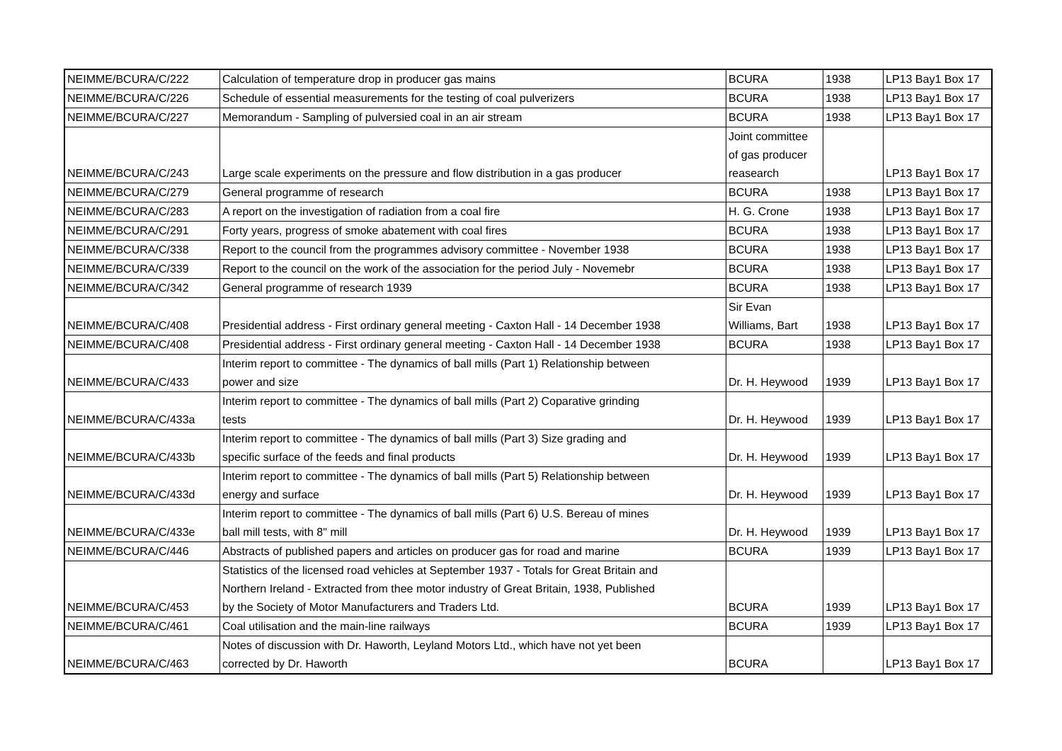| NEIMME/BCURA/C/222 | Calculation of temperature drop in producer gas mains | BCURA | 1938 | LP13 Bay1 Box 17 |
| NEIMME/BCURA/C/226 | Schedule of essential measurements for the testing of coal pulverizers | BCURA | 1938 | LP13 Bay1 Box 17 |
| NEIMME/BCURA/C/227 | Memorandum - Sampling of pulversied coal in an air stream | BCURA | 1938 | LP13 Bay1 Box 17 |
| NEIMME/BCURA/C/243 | Large scale experiments on the pressure and flow distribution in a gas producer | Joint committee of gas producer reasearch | | LP13 Bay1 Box 17 |
| NEIMME/BCURA/C/279 | General programme of research | BCURA | 1938 | LP13 Bay1 Box 17 |
| NEIMME/BCURA/C/283 | A report on the investigation of radiation from a coal fire | H. G. Crone | 1938 | LP13 Bay1 Box 17 |
| NEIMME/BCURA/C/291 | Forty years, progress of smoke abatement with coal fires | BCURA | 1938 | LP13 Bay1 Box 17 |
| NEIMME/BCURA/C/338 | Report to the council from the programmes advisory committee - November 1938 | BCURA | 1938 | LP13 Bay1 Box 17 |
| NEIMME/BCURA/C/339 | Report to the council on the work of the association for the period July - Novemebr | BCURA | 1938 | LP13 Bay1 Box 17 |
| NEIMME/BCURA/C/342 | General programme of research 1939 | BCURA | 1938 | LP13 Bay1 Box 17 |
| NEIMME/BCURA/C/408 | Presidential address - First ordinary general meeting - Caxton Hall - 14 December 1938 | Sir Evan Williams, Bart | 1938 | LP13 Bay1 Box 17 |
| NEIMME/BCURA/C/408 | Presidential address - First ordinary general meeting - Caxton Hall - 14 December 1938 | BCURA | 1938 | LP13 Bay1 Box 17 |
| NEIMME/BCURA/C/433 | Interim report to committee - The dynamics of ball mills (Part 1) Relationship between power and size | Dr. H. Heywood | 1939 | LP13 Bay1 Box 17 |
| NEIMME/BCURA/C/433a | Interim report to committee - The dynamics of ball mills (Part 2) Coparative grinding tests | Dr. H. Heywood | 1939 | LP13 Bay1 Box 17 |
| NEIMME/BCURA/C/433b | Interim report to committee - The dynamics of ball mills (Part 3) Size grading and specific surface of the feeds and final products | Dr. H. Heywood | 1939 | LP13 Bay1 Box 17 |
| NEIMME/BCURA/C/433d | Interim report to committee - The dynamics of ball mills (Part 5) Relationship between energy and surface | Dr. H. Heywood | 1939 | LP13 Bay1 Box 17 |
| NEIMME/BCURA/C/433e | Interim report to committee - The dynamics of ball mills (Part 6) U.S. Bereau of mines ball mill tests, with 8" mill | Dr. H. Heywood | 1939 | LP13 Bay1 Box 17 |
| NEIMME/BCURA/C/446 | Abstracts of published papers and articles on producer gas for road and marine | BCURA | 1939 | LP13 Bay1 Box 17 |
| NEIMME/BCURA/C/453 | Statistics of the licensed road vehicles at September 1937 - Totals for Great Britain and Northern Ireland - Extracted from thee motor industry of Great Britain, 1938, Published by the Society of Motor Manufacturers and Traders Ltd. | BCURA | 1939 | LP13 Bay1 Box 17 |
| NEIMME/BCURA/C/461 | Coal utilisation and the main-line railways | BCURA | 1939 | LP13 Bay1 Box 17 |
| NEIMME/BCURA/C/463 | Notes of discussion with Dr. Haworth, Leyland Motors Ltd., which have not yet been corrected by Dr. Haworth | BCURA | | LP13 Bay1 Box 17 |